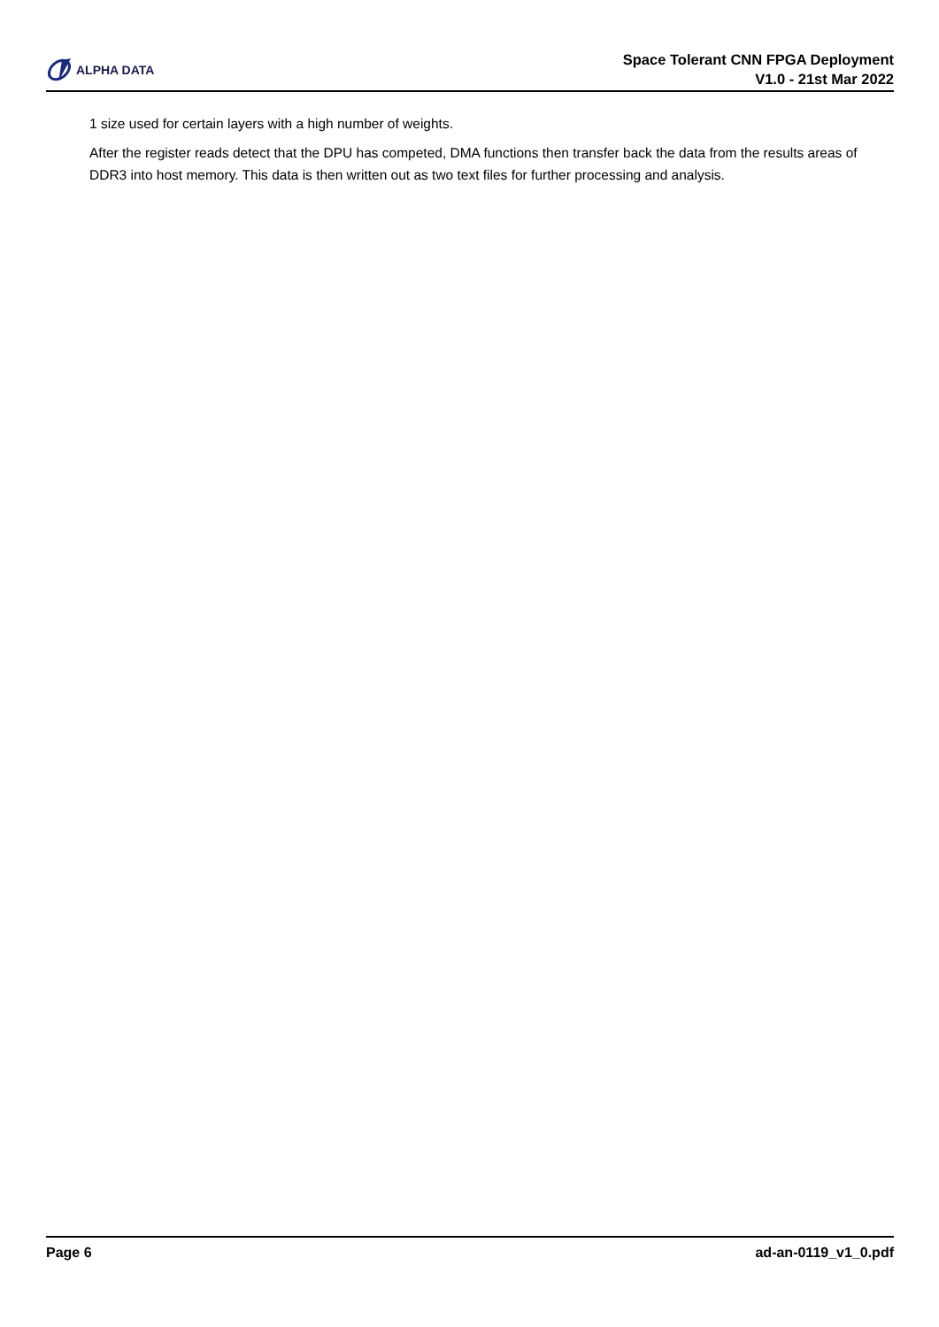ALPHA DATA
Space Tolerant CNN FPGA Deployment
V1.0 - 21st Mar 2022
1 size used for certain layers with a high number of weights.
After the register reads detect that the DPU has competed, DMA functions then transfer back the data from the results areas of DDR3 into host memory. This data is then written out as two text files for further processing and analysis.
Page 6 ad-an-0119_v1_0.pdf